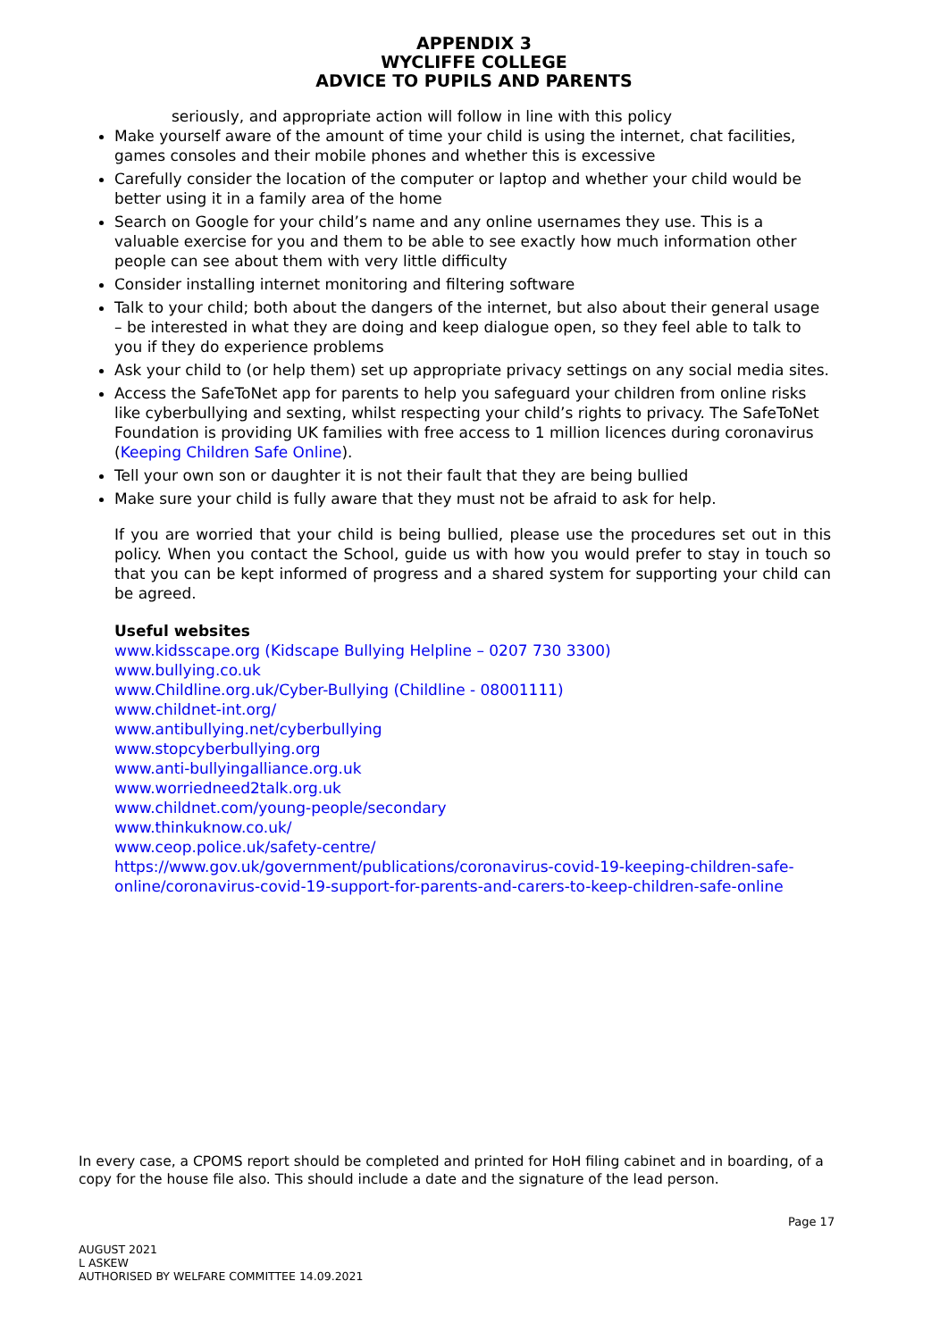APPENDIX 3
WYCLIFFE COLLEGE
ADVICE TO PUPILS AND PARENTS
seriously, and appropriate action will follow in line with this policy
Make yourself aware of the amount of time your child is using the internet, chat facilities, games consoles and their mobile phones and whether this is excessive
Carefully consider the location of the computer or laptop and whether your child would be better using it in a family area of the home
Search on Google for your child’s name and any online usernames they use. This is a valuable exercise for you and them to be able to see exactly how much information other people can see about them with very little difficulty
Consider installing internet monitoring and filtering software
Talk to your child; both about the dangers of the internet, but also about their general usage – be interested in what they are doing and keep dialogue open, so they feel able to talk to you if they do experience problems
Ask your child to (or help them) set up appropriate privacy settings on any social media sites.
Access the SafeToNet app for parents to help you safeguard your children from online risks like cyberbullying and sexting, whilst respecting your child’s rights to privacy. The SafeToNet Foundation is providing UK families with free access to 1 million licences during coronavirus (Keeping Children Safe Online).
Tell your own son or daughter it is not their fault that they are being bullied
Make sure your child is fully aware that they must not be afraid to ask for help.
If you are worried that your child is being bullied, please use the procedures set out in this policy. When you contact the School, guide us with how you would prefer to stay in touch so that you can be kept informed of progress and a shared system for supporting your child can be agreed.
Useful websites
www.kidsscape.org (Kidscape Bullying Helpline – 0207 730 3300)
www.bullying.co.uk
www.Childline.org.uk/Cyber-Bullying (Childline - 08001111)
www.childnet-int.org/
www.antibullying.net/cyberbullying
www.stopcyberbullying.org
www.anti-bullyingalliance.org.uk
www.worriedneed2talk.org.uk
www.childnet.com/young-people/secondary
www.thinkuknow.co.uk/
www.ceop.police.uk/safety-centre/
https://www.gov.uk/government/publications/coronavirus-covid-19-keeping-children-safe-online/coronavirus-covid-19-support-for-parents-and-carers-to-keep-children-safe-online
In every case, a CPOMS report should be completed and printed for HoH filing cabinet and in boarding, of a copy for the house file also. This should include a date and the signature of the lead person.
Page 17
AUGUST 2021
L ASKEW
AUTHORISED BY WELFARE COMMITTEE 14.09.2021